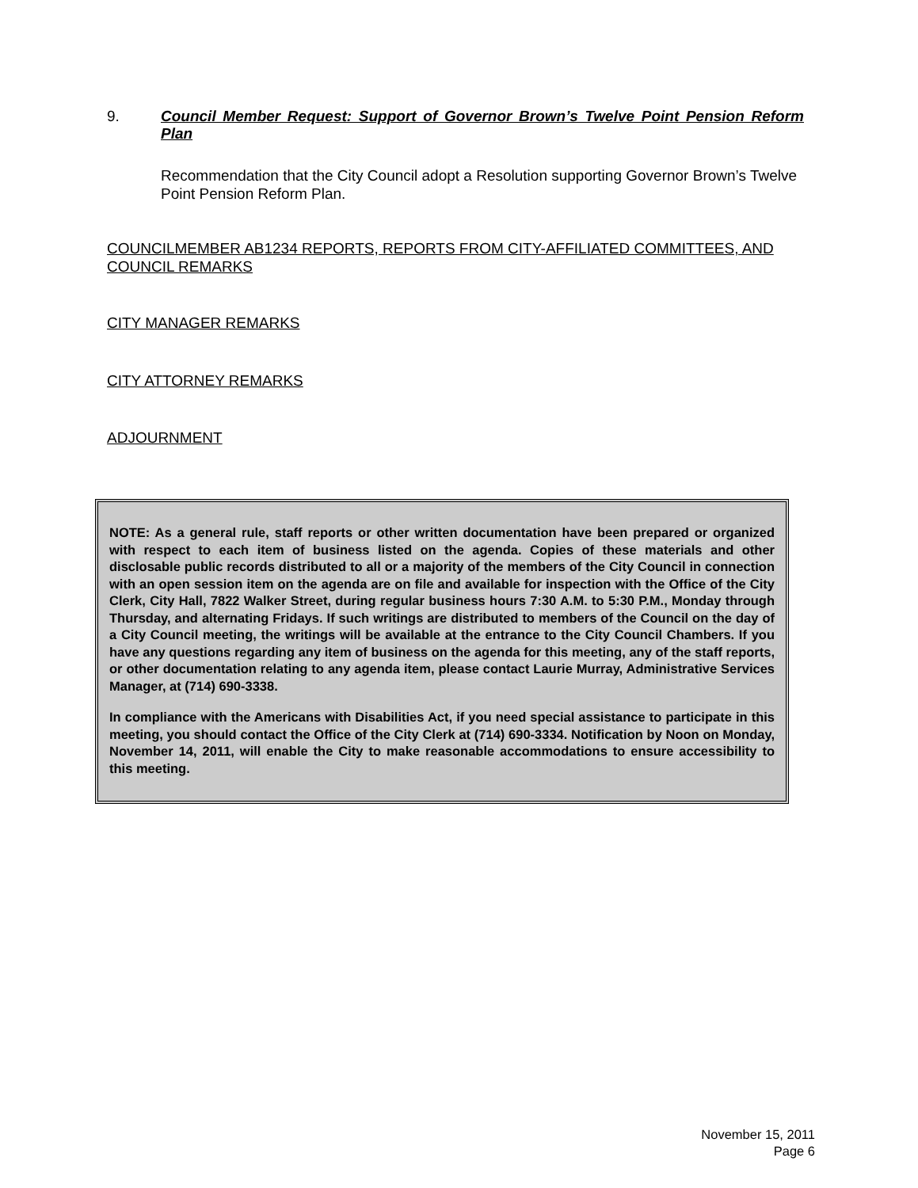9. Council Member Request: Support of Governor Brown’s Twelve Point Pension Reform Plan
Recommendation that the City Council adopt a Resolution supporting Governor Brown’s Twelve Point Pension Reform Plan.
COUNCILMEMBER AB1234 REPORTS, REPORTS FROM CITY-AFFILIATED COMMITTEES, AND COUNCIL REMARKS
CITY MANAGER REMARKS
CITY ATTORNEY REMARKS
ADJOURNMENT
NOTE: As a general rule, staff reports or other written documentation have been prepared or organized with respect to each item of business listed on the agenda. Copies of these materials and other disclosable public records distributed to all or a majority of the members of the City Council in connection with an open session item on the agenda are on file and available for inspection with the Office of the City Clerk, City Hall, 7822 Walker Street, during regular business hours 7:30 A.M. to 5:30 P.M., Monday through Thursday, and alternating Fridays. If such writings are distributed to members of the Council on the day of a City Council meeting, the writings will be available at the entrance to the City Council Chambers. If you have any questions regarding any item of business on the agenda for this meeting, any of the staff reports, or other documentation relating to any agenda item, please contact Laurie Murray, Administrative Services Manager, at (714) 690-3338.
In compliance with the Americans with Disabilities Act, if you need special assistance to participate in this meeting, you should contact the Office of the City Clerk at (714) 690-3334. Notification by Noon on Monday, November 14, 2011, will enable the City to make reasonable accommodations to ensure accessibility to this meeting.
November 15, 2011
Page 6